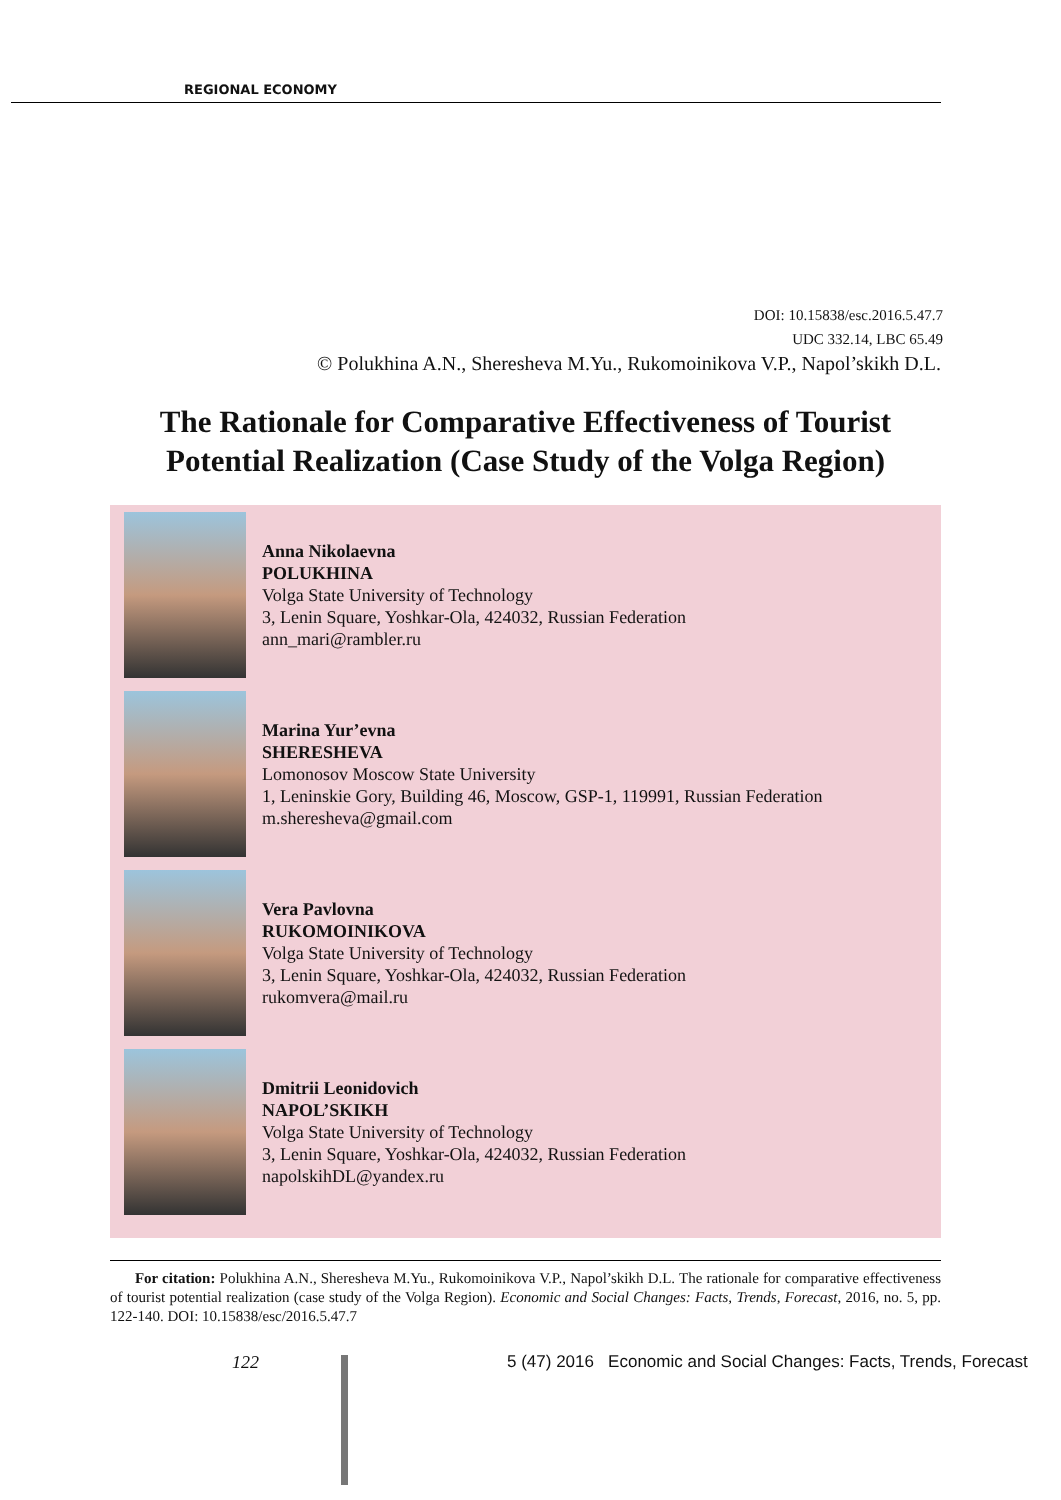REGIONAL ECONOMY
DOI: 10.15838/esc.2016.5.47.7
UDC 332.14, LBC 65.49
© Polukhina A.N., Sheresheva M.Yu., Rukomoinikova V.P., Napol’skikh D.L.
The Rationale for Comparative Effectiveness of Tourist Potential Realization (Case Study of the Volga Region)
Anna Nikolaevna
POLUKHINA
Volga State University of Technology
3, Lenin Square, Yoshkar-Ola, 424032, Russian Federation
ann_mari@rambler.ru
Marina Yur’evna
SHERESHEVA
Lomonosov Moscow State University
1, Leninskie Gory, Building 46, Moscow, GSP-1, 119991, Russian Federation
m.sheresheva@gmail.com
Vera Pavlovna
RUKOMOINIKOVA
Volga State University of Technology
3, Lenin Square, Yoshkar-Ola, 424032, Russian Federation
rukomvera@mail.ru
Dmitrii Leonidovich
NAPOL’SKIKH
Volga State University of Technology
3, Lenin Square, Yoshkar-Ola, 424032, Russian Federation
napolskihDL@yandex.ru
For citation: Polukhina A.N., Sheresheva M.Yu., Rukomoinikova V.P., Napol’skikh D.L. The rationale for comparative effectiveness of tourist potential realization (case study of the Volga Region). Economic and Social Changes: Facts, Trends, Forecast, 2016, no. 5, pp. 122-140. DOI: 10.15838/esc/2016.5.47.7
122
5 (47) 2016 Economic and Social Changes: Facts, Trends, Forecast